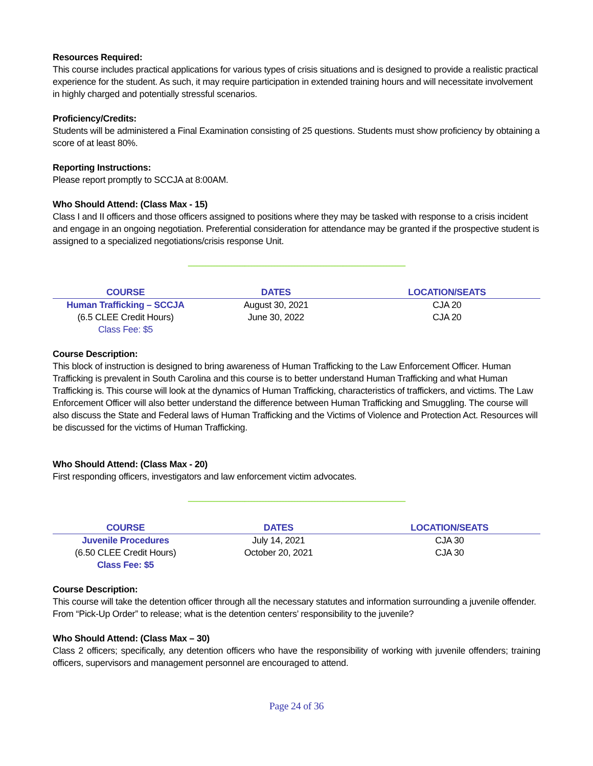Resources Required:
This course includes practical applications for various types of crisis situations and is designed to provide a realistic practical experience for the student. As such, it may require participation in extended training hours and will necessitate involvement in highly charged and potentially stressful scenarios.
Proficiency/Credits:
Students will be administered a Final Examination consisting of 25 questions. Students must show proficiency by obtaining a score of at least 80%.
Reporting Instructions:
Please report promptly to SCCJA at 8:00AM.
Who Should Attend: (Class Max - 15)
Class I and II officers and those officers assigned to positions where they may be tasked with response to a crisis incident and engage in an ongoing negotiation. Preferential consideration for attendance may be granted if the prospective student is assigned to a specialized negotiations/crisis response Unit.
----------------------------------------------------------------------------------------------------------------------------------------------
| COURSE | DATES | LOCATION/SEATS |
| --- | --- | --- |
| Human Trafficking – SCCJA | August 30, 2021 | CJA 20 |
| (6.5 CLEE Credit Hours) | June 30, 2022 | CJA 20 |
| Class Fee: $5 | | |
Course Description:
This block of instruction is designed to bring awareness of Human Trafficking to the Law Enforcement Officer. Human Trafficking is prevalent in South Carolina and this course is to better understand Human Trafficking and what Human Trafficking is. This course will look at the dynamics of Human Trafficking, characteristics of traffickers, and victims. The Law Enforcement Officer will also better understand the difference between Human Trafficking and Smuggling. The course will also discuss the State and Federal laws of Human Trafficking and the Victims of Violence and Protection Act. Resources will be discussed for the victims of Human Trafficking.
Who Should Attend: (Class Max - 20)
First responding officers, investigators and law enforcement victim advocates.
----------------------------------------------------------------------------------------------------------------------------------------------
| COURSE | DATES | LOCATION/SEATS |
| --- | --- | --- |
| Juvenile Procedures | July 14, 2021 | CJA 30 |
| (6.50 CLEE Credit Hours) | October 20, 2021 | CJA 30 |
| Class Fee: $5 | | |
Course Description:
This course will take the detention officer through all the necessary statutes and information surrounding a juvenile offender. From “Pick-Up Order” to release; what is the detention centers’ responsibility to the juvenile?
Who Should Attend: (Class Max – 30)
Class 2 officers; specifically, any detention officers who have the responsibility of working with juvenile offenders; training officers, supervisors and management personnel are encouraged to attend.
Page 24 of 36